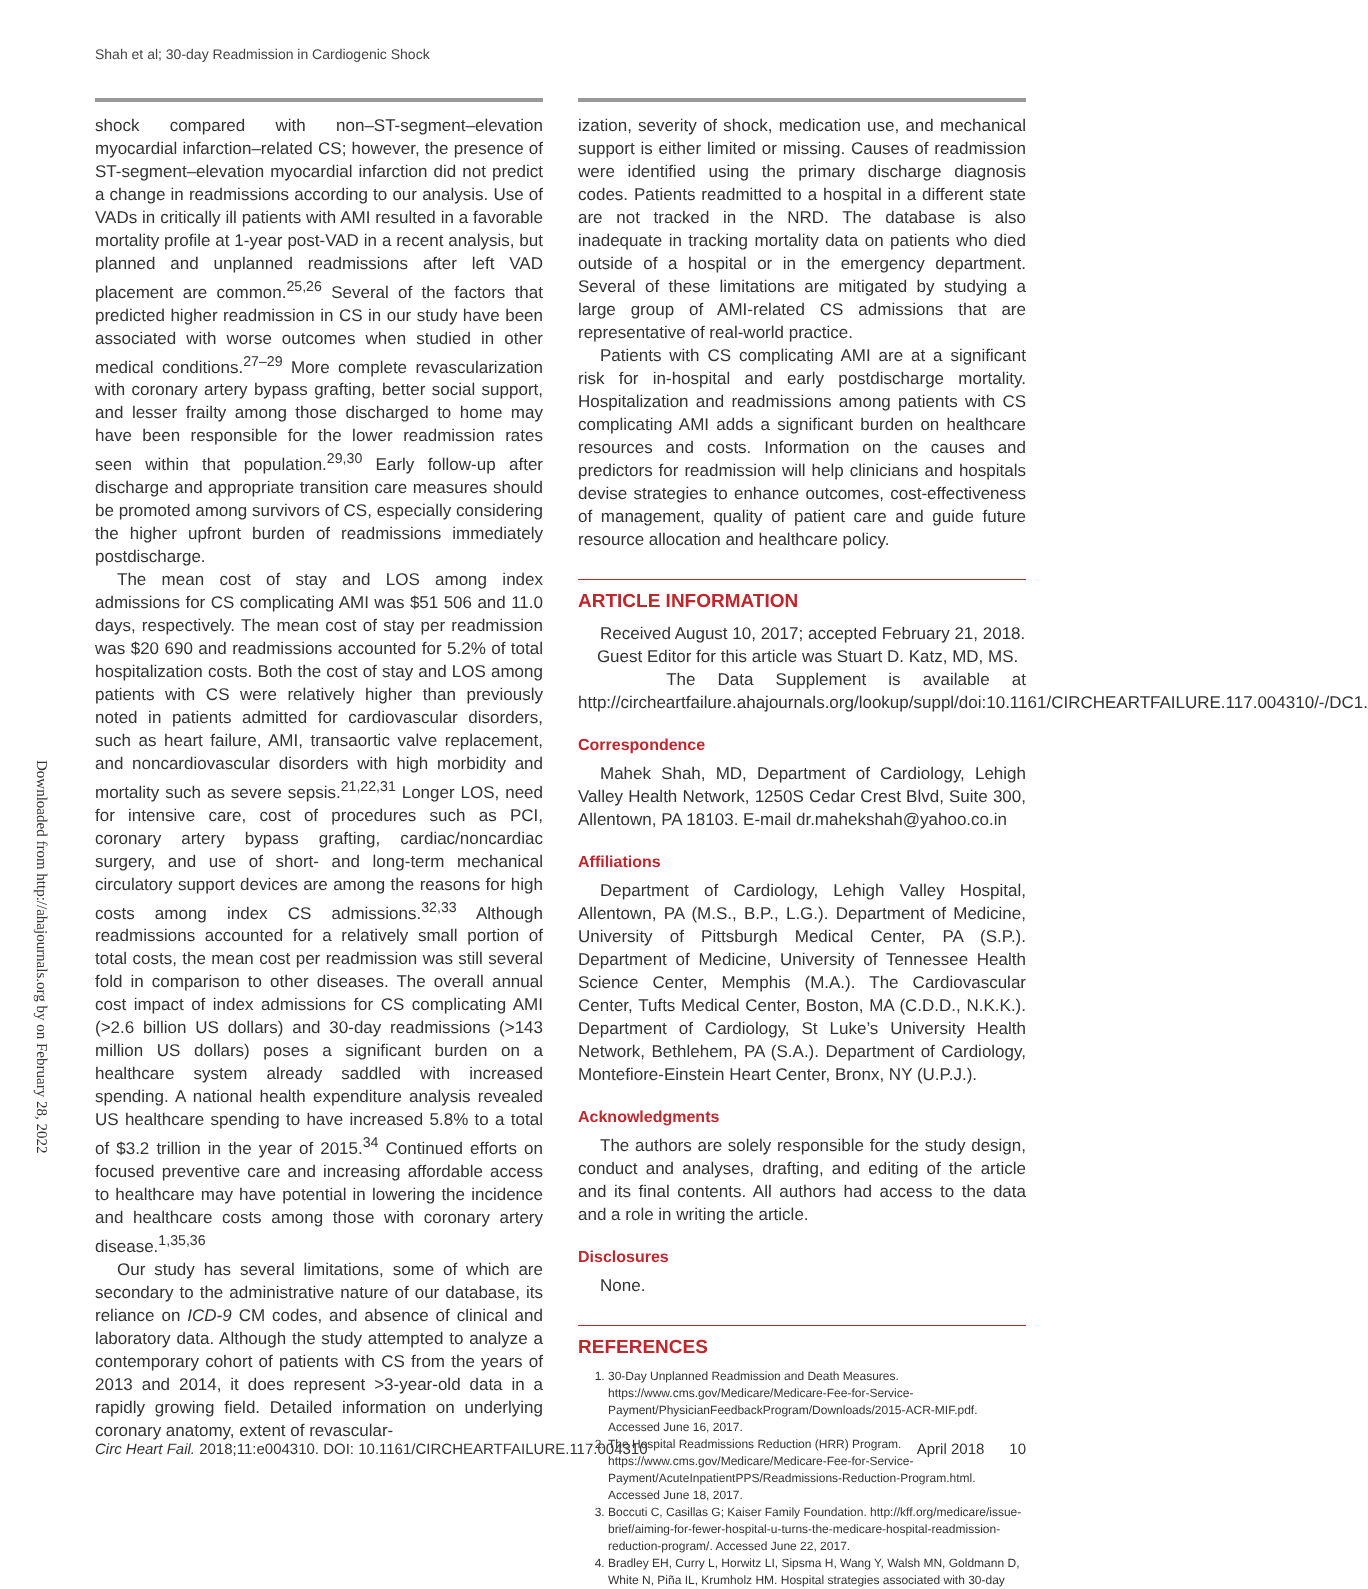Shah et al; 30-day Readmission in Cardiogenic Shock
Downloaded from http://ahajournals.org by on February 28, 2022
shock compared with non–ST-segment–elevation myocardial infarction–related CS; however, the presence of ST-segment–elevation myocardial infarction did not predict a change in readmissions according to our analysis. Use of VADs in critically ill patients with AMI resulted in a favorable mortality profile at 1-year post-VAD in a recent analysis, but planned and unplanned readmissions after left VAD placement are common.<sup>25,26</sup> Several of the factors that predicted higher readmission in CS in our study have been associated with worse outcomes when studied in other medical conditions.<sup>27–29</sup> More complete revascularization with coronary artery bypass grafting, better social support, and lesser frailty among those discharged to home may have been responsible for the lower readmission rates seen within that population.<sup>29,30</sup> Early follow-up after discharge and appropriate transition care measures should be promoted among survivors of CS, especially considering the higher upfront burden of readmissions immediately postdischarge.
The mean cost of stay and LOS among index admissions for CS complicating AMI was $51 506 and 11.0 days, respectively. The mean cost of stay per readmission was $20 690 and readmissions accounted for 5.2% of total hospitalization costs. Both the cost of stay and LOS among patients with CS were relatively higher than previously noted in patients admitted for cardiovascular disorders, such as heart failure, AMI, transaortic valve replacement, and noncardiovascular disorders with high morbidity and mortality such as severe sepsis.<sup>21,22,31</sup> Longer LOS, need for intensive care, cost of procedures such as PCI, coronary artery bypass grafting, cardiac/noncardiac surgery, and use of short- and long-term mechanical circulatory support devices are among the reasons for high costs among index CS admissions.<sup>32,33</sup> Although readmissions accounted for a relatively small portion of total costs, the mean cost per readmission was still several fold in comparison to other diseases. The overall annual cost impact of index admissions for CS complicating AMI (>2.6 billion US dollars) and 30-day readmissions (>143 million US dollars) poses a significant burden on a healthcare system already saddled with increased spending. A national health expenditure analysis revealed US healthcare spending to have increased 5.8% to a total of $3.2 trillion in the year of 2015.<sup>34</sup> Continued efforts on focused preventive care and increasing affordable access to healthcare may have potential in lowering the incidence and healthcare costs among those with coronary artery disease.<sup>1,35,36</sup>
Our study has several limitations, some of which are secondary to the administrative nature of our database, its reliance on ICD-9 CM codes, and absence of clinical and laboratory data. Although the study attempted to analyze a contemporary cohort of patients with CS from the years of 2013 and 2014, it does represent >3-year-old data in a rapidly growing field. Detailed information on underlying coronary anatomy, extent of revascular-
ization, severity of shock, medication use, and mechanical support is either limited or missing. Causes of readmission were identified using the primary discharge diagnosis codes. Patients readmitted to a hospital in a different state are not tracked in the NRD. The database is also inadequate in tracking mortality data on patients who died outside of a hospital or in the emergency department. Several of these limitations are mitigated by studying a large group of AMI-related CS admissions that are representative of real-world practice.
Patients with CS complicating AMI are at a significant risk for in-hospital and early postdischarge mortality. Hospitalization and readmissions among patients with CS complicating AMI adds a significant burden on healthcare resources and costs. Information on the causes and predictors for readmission will help clinicians and hospitals devise strategies to enhance outcomes, cost-effectiveness of management, quality of patient care and guide future resource allocation and healthcare policy.
ARTICLE INFORMATION
Received August 10, 2017; accepted February 21, 2018.
Guest Editor for this article was Stuart D. Katz, MD, MS.
The Data Supplement is available at http://circheartfailure.ahajournals.org/lookup/suppl/doi:10.1161/CIRCHEARTFAILURE.117.004310/-/DC1.
Correspondence
Mahek Shah, MD, Department of Cardiology, Lehigh Valley Health Network, 1250S Cedar Crest Blvd, Suite 300, Allentown, PA 18103. E-mail dr.mahekshah@yahoo.co.in
Affiliations
Department of Cardiology, Lehigh Valley Hospital, Allentown, PA (M.S., B.P., L.G.). Department of Medicine, University of Pittsburgh Medical Center, PA (S.P.). Department of Medicine, University of Tennessee Health Science Center, Memphis (M.A.). The Cardiovascular Center, Tufts Medical Center, Boston, MA (C.D.D., N.K.K.). Department of Cardiology, St Luke’s University Health Network, Bethlehem, PA (S.A.). Department of Cardiology, Montefiore-Einstein Heart Center, Bronx, NY (U.P.J.).
Acknowledgments
The authors are solely responsible for the study design, conduct and analyses, drafting, and editing of the article and its final contents. All authors had access to the data and a role in writing the article.
Disclosures
None.
REFERENCES
1. 30-Day Unplanned Readmission and Death Measures. https://www.cms.gov/Medicare/Medicare-Fee-for-Service-Payment/PhysicianFeedbackProgram/Downloads/2015-ACR-MIF.pdf. Accessed June 16, 2017.
2. The Hospital Readmissions Reduction (HRR) Program. https://www.cms.gov/Medicare/Medicare-Fee-for-Service-Payment/AcuteInpatientPPS/Readmissions-Reduction-Program.html. Accessed June 18, 2017.
3. Boccuti C, Casillas G; Kaiser Family Foundation. http://kff.org/medicare/issue-brief/aiming-for-fewer-hospital-u-turns-the-medicare-hospital-readmission-reduction-program/. Accessed June 22, 2017.
4. Bradley EH, Curry L, Horwitz LI, Sipsma H, Wang Y, Walsh MN, Goldmann D, White N, Piña IL, Krumholz HM. Hospital strategies associated with 30-day
Circ Heart Fail. 2018;11:e004310. DOI: 10.1161/CIRCHEARTFAILURE.117.004310 April 2018 10